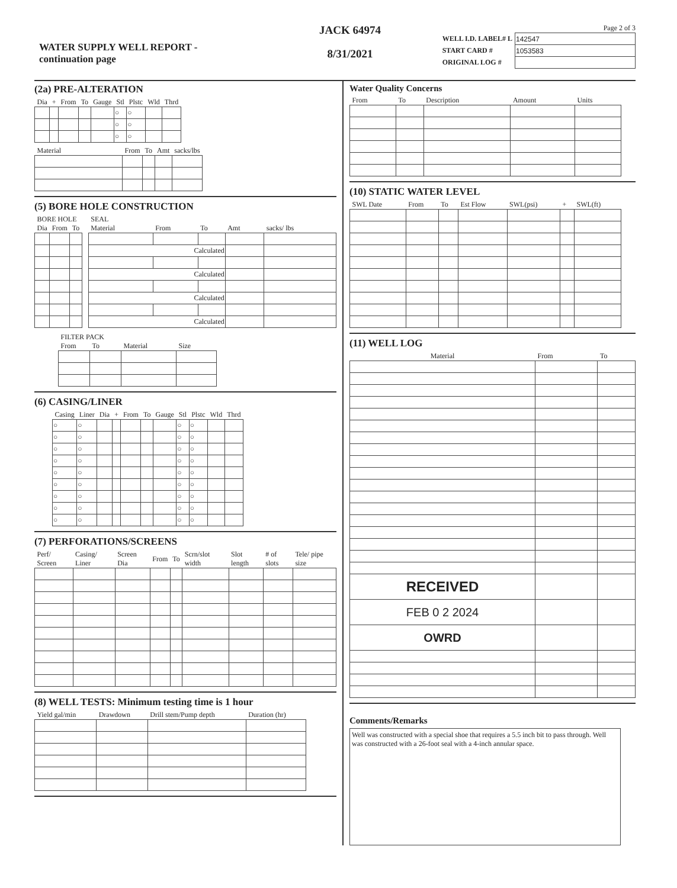WATER SUPPLY WELL REPORT -
continuation page
JACK 64974
8/31/2021
Page 2 of 3
| WELL I.D. LABEL# L | 142547 |
| START CARD # | 1053583 |
| ORIGINAL LOG # | |
(2a) PRE-ALTERATION
| Dia | + | From | To | Gauge | Stl | Plstc | Wld | Thrd |
| --- | --- | --- | --- | --- | --- | --- | --- | --- |
| | | | | | ○ | ○ | | |
| | | | | | ○ | ○ | | |
| | | | | | ○ | ○ | | |
| Material | From | To | Amt | sacks/lbs |
| --- | --- | --- | --- | --- |
(5) BORE HOLE CONSTRUCTION
| BORE HOLE | | |
| --- | --- | --- |
| Dia | From | To |
| SEAL | | | | |
| --- | --- | --- | --- | --- |
| Material | From | To | Amt | sacks/ lbs |
| Calculated | | | | |
| Calculated | | | | |
| Calculated | | | | |
| Calculated | | | | |
| FILTER PACK | | | |
| --- | --- | --- | --- |
| From | To | Material | Size |
(6) CASING/LINER
| Casing | Liner | Dia | + | From | To | Gauge | Stl | Plstc | Wld | Thrd |
| --- | --- | --- | --- | --- | --- | --- | --- | --- | --- | --- |
| ○ | ○ | | | | | | ○ | ○ | | |
| ○ | ○ | | | | | | ○ | ○ | | |
| ○ | ○ | | | | | | ○ | ○ | | |
| ○ | ○ | | | | | | ○ | ○ | | |
| ○ | ○ | | | | | | ○ | ○ | | |
| ○ | ○ | | | | | | ○ | ○ | | |
| ○ | ○ | | | | | | ○ | ○ | | |
| ○ | ○ | | | | | | ○ | ○ | | |
| ○ | ○ | | | | | | ○ | ○ | | |
(7) PERFORATIONS/SCREENS
| Perf/ Screen | Casing/ Liner | Screen Dia | From | To | Scrn/slot width | Slot length | # of slots | Tele/ pipe size |
| --- | --- | --- | --- | --- | --- | --- | --- | --- |
(8) WELL TESTS: Minimum testing time is 1 hour
| Yield gal/min | Drawdown | Drill stem/Pump depth | Duration (hr) |
| --- | --- | --- | --- |
Water Quality Concerns
| From | To | Description | Amount | Units |
| --- | --- | --- | --- | --- |
(10) STATIC WATER LEVEL
| SWL Date | From | To | Est Flow | SWL(psi) | + | SWL(ft) |
| --- | --- | --- | --- | --- | --- | --- |
(11) WELL LOG
| Material | From | To |
| --- | --- | --- |
| RECEIVED | | |
| FEB 0 2 2024 | | |
| OWRD | | |
Comments/Remarks
Well was constructed with a special shoe that requires a 5.5 inch bit to pass through. Well was constructed with a 26-foot seal with a 4-inch annular space.